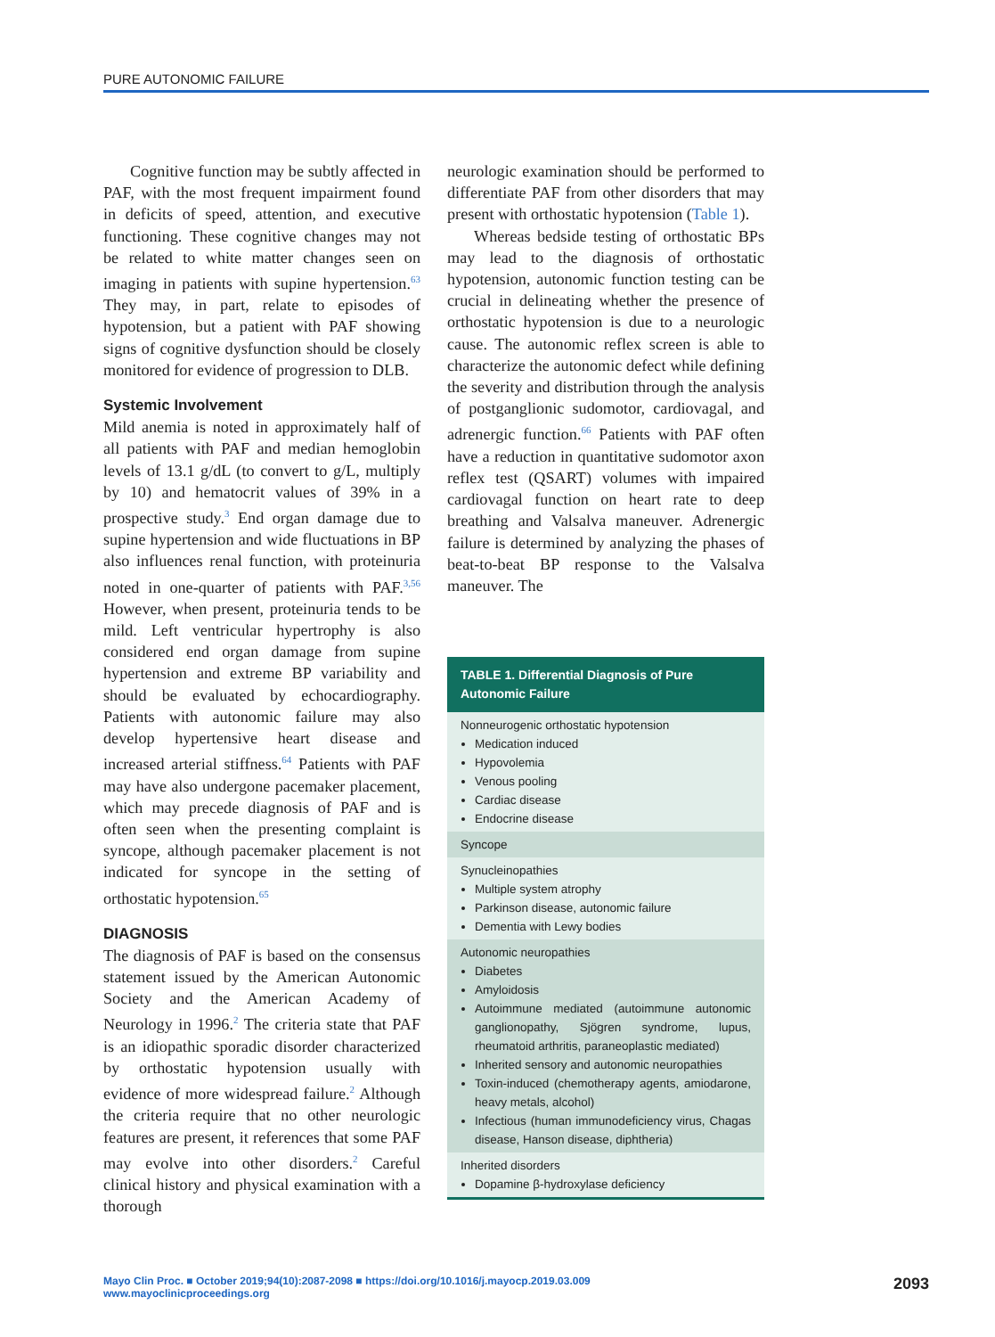PURE AUTONOMIC FAILURE
Cognitive function may be subtly affected in PAF, with the most frequent impairment found in deficits of speed, attention, and executive functioning. These cognitive changes may not be related to white matter changes seen on imaging in patients with supine hypertension.<sup>63</sup> They may, in part, relate to episodes of hypotension, but a patient with PAF showing signs of cognitive dysfunction should be closely monitored for evidence of progression to DLB.
Systemic Involvement
Mild anemia is noted in approximately half of all patients with PAF and median hemoglobin levels of 13.1 g/dL (to convert to g/L, multiply by 10) and hematocrit values of 39% in a prospective study.<sup>3</sup> End organ damage due to supine hypertension and wide fluctuations in BP also influences renal function, with proteinuria noted in one-quarter of patients with PAF.<sup>3,56</sup> However, when present, proteinuria tends to be mild. Left ventricular hypertrophy is also considered end organ damage from supine hypertension and extreme BP variability and should be evaluated by echocardiography. Patients with autonomic failure may also develop hypertensive heart disease and increased arterial stiffness.<sup>64</sup> Patients with PAF may have also undergone pacemaker placement, which may precede diagnosis of PAF and is often seen when the presenting complaint is syncope, although pacemaker placement is not indicated for syncope in the setting of orthostatic hypotension.<sup>65</sup>
DIAGNOSIS
The diagnosis of PAF is based on the consensus statement issued by the American Autonomic Society and the American Academy of Neurology in 1996.<sup>2</sup> The criteria state that PAF is an idiopathic sporadic disorder characterized by orthostatic hypotension usually with evidence of more widespread failure.<sup>2</sup> Although the criteria require that no other neurologic features are present, it references that some PAF may evolve into other disorders.<sup>2</sup> Careful clinical history and physical examination with a thorough
neurologic examination should be performed to differentiate PAF from other disorders that may present with orthostatic hypotension (Table 1).
Whereas bedside testing of orthostatic BPs may lead to the diagnosis of orthostatic hypotension, autonomic function testing can be crucial in delineating whether the presence of orthostatic hypotension is due to a neurologic cause. The autonomic reflex screen is able to characterize the autonomic defect while defining the severity and distribution through the analysis of postganglionic sudomotor, cardiovagal, and adrenergic function.<sup>66</sup> Patients with PAF often have a reduction in quantitative sudomotor axon reflex test (QSART) volumes with impaired cardiovagal function on heart rate to deep breathing and Valsalva maneuver. Adrenergic failure is determined by analyzing the phases of beat-to-beat BP response to the Valsalva maneuver. The
| TABLE 1. Differential Diagnosis of Pure Autonomic Failure |
| --- |
| Nonneurogenic orthostatic hypotension Medication induced Hypovolemia Venous pooling Cardiac disease Endocrine disease |
| Syncope |
| Synucleinopathies Multiple system atrophy Parkinson disease, autonomic failure Dementia with Lewy bodies |
| Autonomic neuropathies Diabetes Amyloidosis Autoimmune mediated (autoimmune autonomic ganglionopathy, Sjögren syndrome, lupus, rheumatoid arthritis, paraneoplastic mediated) Inherited sensory and autonomic neuropathies Toxin-induced (chemotherapy agents, amiodarone, heavy metals, alcohol) Infectious (human immunodeficiency virus, Chagas disease, Hanson disease, diphtheria) |
| Inherited disorders Dopamine β-hydroxylase deficiency |
Mayo Clin Proc. ■ October 2019;94(10):2087-2098 ■ https://doi.org/10.1016/j.mayocp.2019.03.009
www.mayoclinicproceedings.org
2093